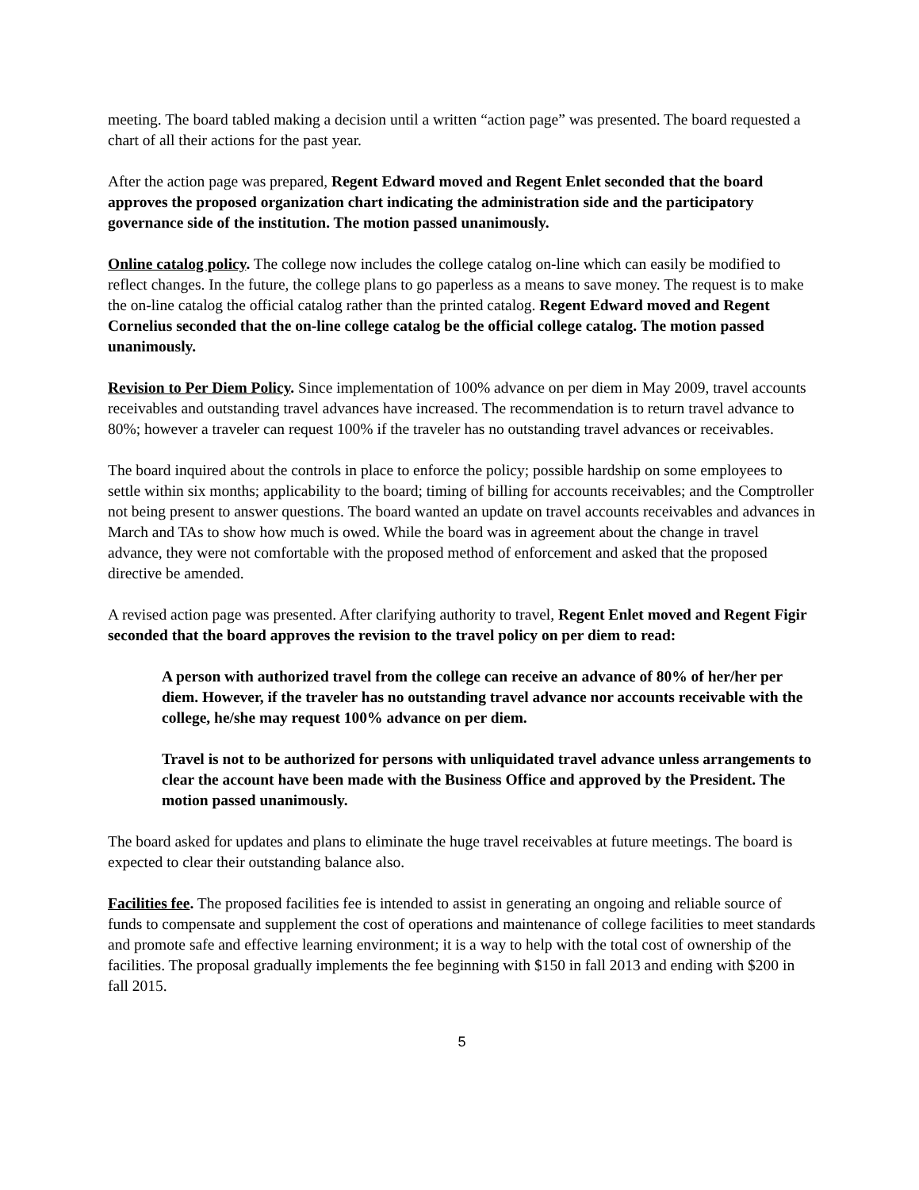meeting. The board tabled making a decision until a written “action page” was presented. The board requested a chart of all their actions for the past year.
After the action page was prepared, Regent Edward moved and Regent Enlet seconded that the board approves the proposed organization chart indicating the administration side and the participatory governance side of the institution. The motion passed unanimously.
Online catalog policy. The college now includes the college catalog on-line which can easily be modified to reflect changes. In the future, the college plans to go paperless as a means to save money. The request is to make the on-line catalog the official catalog rather than the printed catalog. Regent Edward moved and Regent Cornelius seconded that the on-line college catalog be the official college catalog. The motion passed unanimously.
Revision to Per Diem Policy. Since implementation of 100% advance on per diem in May 2009, travel accounts receivables and outstanding travel advances have increased. The recommendation is to return travel advance to 80%; however a traveler can request 100% if the traveler has no outstanding travel advances or receivables.
The board inquired about the controls in place to enforce the policy; possible hardship on some employees to settle within six months; applicability to the board; timing of billing for accounts receivables; and the Comptroller not being present to answer questions. The board wanted an update on travel accounts receivables and advances in March and TAs to show how much is owed. While the board was in agreement about the change in travel advance, they were not comfortable with the proposed method of enforcement and asked that the proposed directive be amended.
A revised action page was presented. After clarifying authority to travel, Regent Enlet moved and Regent Figir seconded that the board approves the revision to the travel policy on per diem to read:
A person with authorized travel from the college can receive an advance of 80% of her/her per diem. However, if the traveler has no outstanding travel advance nor accounts receivable with the college, he/she may request 100% advance on per diem.
Travel is not to be authorized for persons with unliquidated travel advance unless arrangements to clear the account have been made with the Business Office and approved by the President. The motion passed unanimously.
The board asked for updates and plans to eliminate the huge travel receivables at future meetings. The board is expected to clear their outstanding balance also.
Facilities fee. The proposed facilities fee is intended to assist in generating an ongoing and reliable source of funds to compensate and supplement the cost of operations and maintenance of college facilities to meet standards and promote safe and effective learning environment; it is a way to help with the total cost of ownership of the facilities. The proposal gradually implements the fee beginning with $150 in fall 2013 and ending with $200 in fall 2015.
5